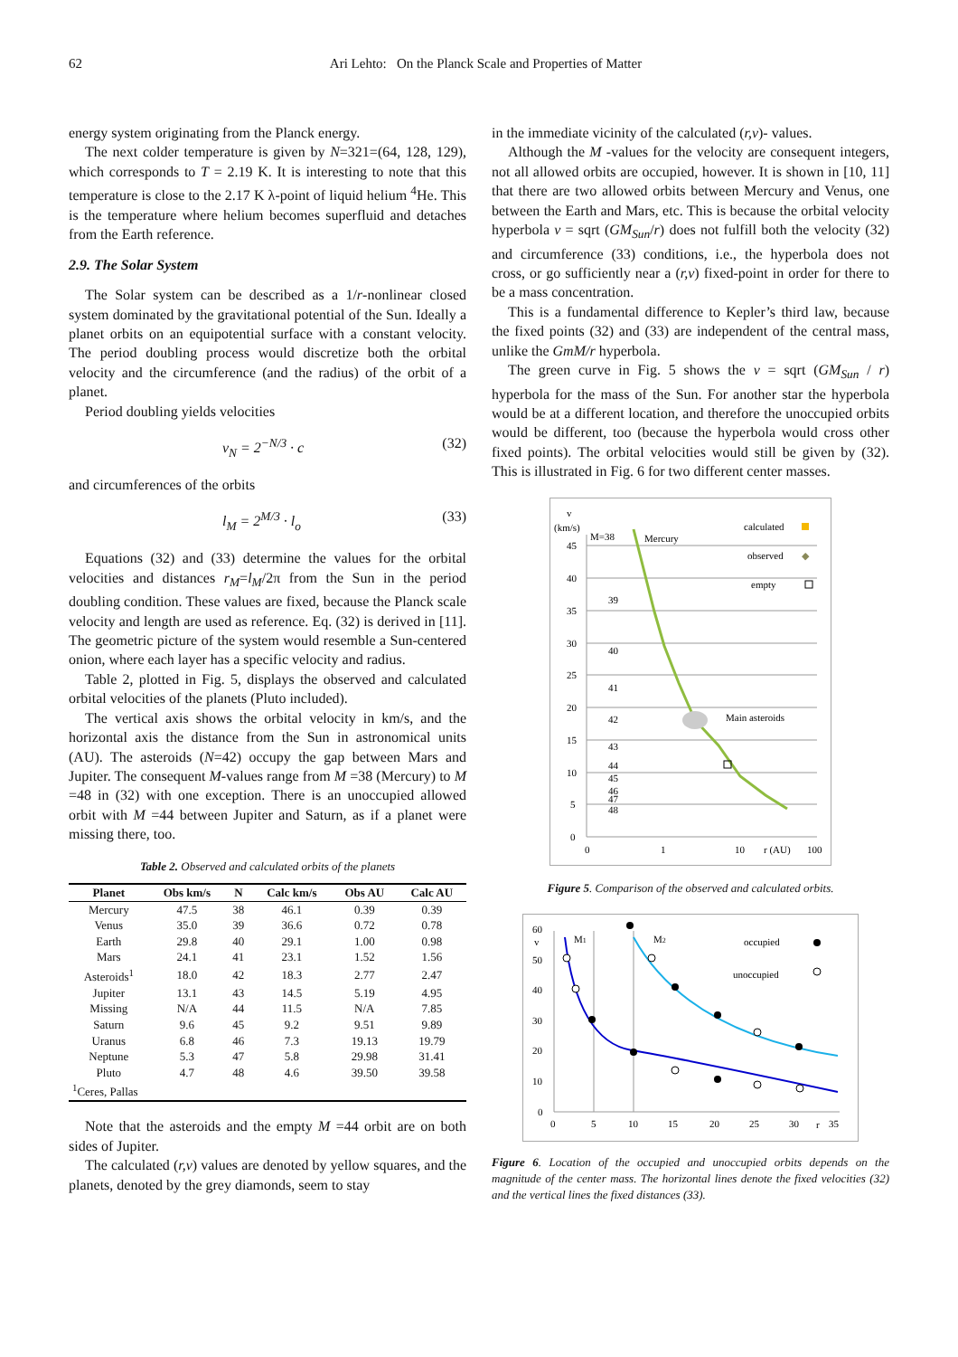62 Ari Lehto: On the Planck Scale and Properties of Matter
energy system originating from the Planck energy.
The next colder temperature is given by N=321=(64, 128, 129), which corresponds to T = 2.19 K. It is interesting to note that this temperature is close to the 2.17 K λ-point of liquid helium <sup>4</sup>He. This is the temperature where helium becomes superfluid and detaches from the Earth reference.
2.9. The Solar System
The Solar system can be described as a 1/r-nonlinear closed system dominated by the gravitational potential of the Sun. Ideally a planet orbits on an equipotential surface with a constant velocity. The period doubling process would discretize both the orbital velocity and the circumference (and the radius) of the orbit of a planet.
Period doubling yields velocities
v<sub>N</sub> = 2<sup>−N/3</sup> · c (32)
and circumferences of the orbits
l<sub>M</sub> = 2<sup>M/3</sup> · l<sub>o</sub> (33)
Equations (32) and (33) determine the values for the orbital velocities and distances r<sub>M</sub>=l<sub>M</sub>/2π from the Sun in the period doubling condition. These values are fixed, because the Planck scale velocity and length are used as reference. Eq. (32) is derived in [11]. The geometric picture of the system would resemble a Sun-centered onion, where each layer has a specific velocity and radius.
Table 2, plotted in Fig. 5, displays the observed and calculated orbital velocities of the planets (Pluto included).
The vertical axis shows the orbital velocity in km/s, and the horizontal axis the distance from the Sun in astronomical units (AU). The asteroids (N=42) occupy the gap between Mars and Jupiter. The consequent M-values range from M =38 (Mercury) to M =48 in (32) with one exception. There is an unoccupied allowed orbit with M =44 between Jupiter and Saturn, as if a planet were missing there, too.
Table 2. Observed and calculated orbits of the planets
| Planet | Obs km/s | N | Calc km/s | Obs AU | Calc AU |
| --- | --- | --- | --- | --- | --- |
| Mercury | 47.5 | 38 | 46.1 | 0.39 | 0.39 |
| Venus | 35.0 | 39 | 36.6 | 0.72 | 0.78 |
| Earth | 29.8 | 40 | 29.1 | 1.00 | 0.98 |
| Mars | 24.1 | 41 | 23.1 | 1.52 | 1.56 |
| Asteroids<sup>1</sup> | 18.0 | 42 | 18.3 | 2.77 | 2.47 |
| Jupiter | 13.1 | 43 | 14.5 | 5.19 | 4.95 |
| Missing | N/A | 44 | 11.5 | N/A | 7.85 |
| Saturn | 9.6 | 45 | 9.2 | 9.51 | 9.89 |
| Uranus | 6.8 | 46 | 7.3 | 19.13 | 19.79 |
| Neptune | 5.3 | 47 | 5.8 | 29.98 | 31.41 |
| Pluto | 4.7 | 48 | 4.6 | 39.50 | 39.58 |
| <sup>1</sup> Ceres, Pallas | | | | | |
Note that the asteroids and the empty M =44 orbit are on both sides of Jupiter.
The calculated (r,v) values are denoted by yellow squares, and the planets, denoted by the grey diamonds, seem to stay
in the immediate vicinity of the calculated (r,v)- values.
Although the M -values for the velocity are consequent integers, not all allowed orbits are occupied, however. It is shown in [10, 11] that there are two allowed orbits between Mercury and Venus, one between the Earth and Mars, etc. This is because the orbital velocity hyperbola v = sqrt (GM<sub>Sun</sub>/r) does not fulfill both the velocity (32) and circumference (33) conditions, i.e., the hyperbola does not cross, or go sufficiently near a (r,v) fixed-point in order for there to be a mass concentration.
This is a fundamental difference to Kepler’s third law, because the fixed points (32) and (33) are independent of the central mass, unlike the GmM/r hyperbola.
The green curve in Fig. 5 shows the v = sqrt (GM<sub>Sun</sub> / r) hyperbola for the mass of the Sun. For another star the hyperbola would be at a different location, and therefore the unoccupied orbits would be different, too (because the hyperbola would cross other fixed points). The orbital velocities would still be given by (32). This is illustrated in Fig. 6 for two different center masses.
v
(km/s)
45
40
35
30
25
20
15
10
5
0
M=38
Mercury
39
40
41
42
43
44
45
46
47
48
Main asteroids
calculated
observed
◆
empty
0
1
10
r (AU)
100
Figure 5. Comparison of the observed and calculated orbits.
60
v
50
40
30
20
10
0
M1
M2
occupied
unoccupied
0
5
10
15
20
25
30
r
35
Figure 6. Location of the occupied and unoccupied orbits depends on the magnitude of the center mass. The horizontal lines denote the fixed velocities (32) and the vertical lines the fixed distances (33).